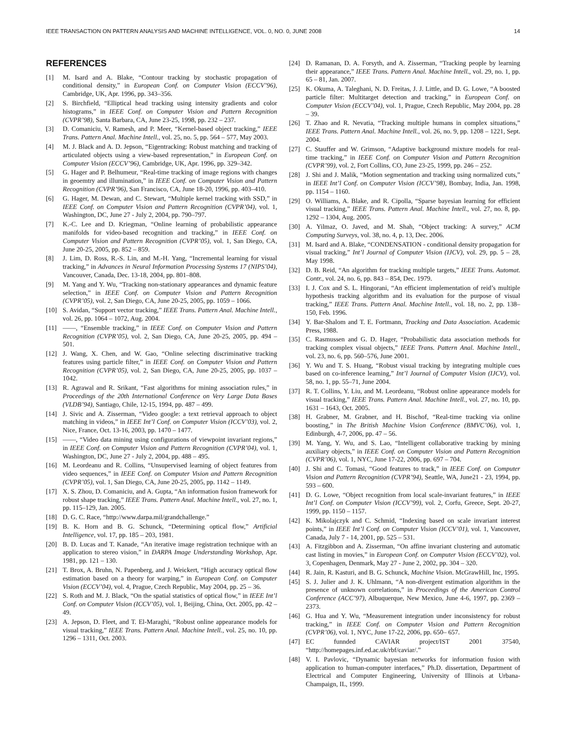IEEE TRANSACTION ON PATTERN ANALYSIS AND MACHINE INTELLIGENCE, VOL. 0, NO. 0, JUNE 2008 14
REFERENCES
[1] M. Isard and A. Blake, “Contour tracking by stochastic propagation of conditional density,” in European Conf. on Computer Vision (ECCV’96), Cambridge, UK, Apr. 1996, pp. 343–356.
[2] S. Birchfield, “Elliptical head tracking using intensity gradients and color histograms,” in IEEE Conf. on Computer Vision and Pattern Recognition (CVPR’98), Santa Barbara, CA, June 23-25, 1998, pp. 232 – 237.
[3] D. Comaniciu, V. Ramesh, and P. Meer, “Kernel-based object tracking,” IEEE Trans. Pattern Anal. Machine Intell., vol. 25, no. 5, pp. 564 – 577, May 2003.
[4] M. J. Black and A. D. Jepson, “Eigentracking: Robust matching and tracking of articulated objects using a view-based representation,” in European Conf. on Computer Vision (ECCV’96), Cambridge, UK, Apr. 1996, pp. 329–342.
[5] G. Hager and P. Belhumeur, “Real-time tracking of image regions with changes in geoemtry and illumination,” in IEEE Conf. on Computer Vision and Pattern Recognition (CVPR’96), San Francisco, CA, June 18-20, 1996, pp. 403–410.
[6] G. Hager, M. Dewan, and C. Stewart, “Multiple kernel tracking with SSD,” in IEEE Conf. on Computer Vision and Pattern Recognition (CVPR’04), vol. 1, Washington, DC, June 27 - July 2, 2004, pp. 790–797.
[7] K.-C. Lee and D. Kriegman, “Online learning of probabilistic appearance manifolds for video-based recognition and tracking,” in IEEE Conf. on Computer Vision and Pattern Recognition (CVPR’05), vol. 1, San Diego, CA, June 20-25, 2005, pp. 852 – 859.
[8] J. Lim, D. Ross, R.-S. Lin, and M.-H. Yang, “Incremental learning for visual tracking,” in Advances in Neural Information Processing Systems 17 (NIPS’04), Vancouver, Canada, Dec. 13-18, 2004, pp. 801–808.
[9] M. Yang and Y. Wu, “Tracking non-stationary appearances and dynamic feature selection,” in IEEE Conf. on Computer Vision and Pattern Recognition (CVPR’05), vol. 2, San Diego, CA, June 20-25, 2005, pp. 1059 – 1066.
[10] S. Avidan, “Support vector tracking,” IEEE Trans. Pattern Anal. Machine Intell., vol. 26, pp. 1064 – 1072, Aug. 2004.
[11] ——, “Ensemble tracking,” in IEEE Conf. on Computer Vision and Pattern Recognition (CVPR’05), vol. 2, San Diego, CA, June 20-25, 2005, pp. 494 – 501.
[12] J. Wang, X. Chen, and W. Gao, “Online selecting discriminative tracking features using particle filter,” in IEEE Conf. on Computer Vision and Pattern Recognition (CVPR’05), vol. 2, San Diego, CA, June 20-25, 2005, pp. 1037 – 1042.
[13] R. Agrawal and R. Srikant, “Fast algorithms for mining association rules,” in Proceedings of the 20th International Conference on Very Large Data Bases (VLDB’94), Santiago, Chile, 12-15, 1994, pp. 487 – 499.
[14] J. Sivic and A. Zisserman, “Video google: a text retrieval approach to object matching in videos,” in IEEE Int’l Conf. on Computer Vision (ICCV’03), vol. 2, Nice, France, Oct. 13-16, 2003, pp. 1470 – 1477.
[15] ——, “Video data mining using configurations of viewpoint invariant regions,” in IEEE Conf. on Computer Vision and Pattern Recognition (CVPR’04), vol. 1, Washington, DC, June 27 - July 2, 2004, pp. 488 – 495.
[16] M. Leordeanu and R. Collins, “Unsupervised learning of object features from video sequences,” in IEEE Conf. on Computer Vision and Pattern Recognition (CVPR’05), vol. 1, San Diego, CA, June 20-25, 2005, pp. 1142 – 1149.
[17] X. S. Zhou, D. Comaniciu, and A. Gupta, “An information fusion framework for robust shape tracking,” IEEE Trans. Pattern Anal. Machine Intell., vol. 27, no. 1, pp. 115–129, Jan. 2005.
[18] D. G. C. Race, “http://www.darpa.mil/grandchallenge.”
[19] B. K. Horn and B. G. Schunck, “Determining optical flow,” Artificial Intelligence, vol. 17, pp. 185 – 203, 1981.
[20] B. D. Lucas and T. Kanade, “An iterative image registration technique with an application to stereo vision,” in DARPA Image Understanding Workshop, Apr. 1981, pp. 121 – 130.
[21] T. Brox, A. Bruhn, N. Papenberg, and J. Weickert, “High accuracy optical flow estimation based on a theory for warping,” in European Conf. on Computer Vision (ECCV’04), vol. 4, Prague, Czech Republic, May 2004, pp. 25 – 36.
[22] S. Roth and M. J. Black, “On the spatial statistics of optical flow,” in IEEE Int’l Conf. on Computer Vision (ICCV’05), vol. 1, Beijing, China, Oct. 2005, pp. 42 – 49.
[23] A. Jepson, D. Fleet, and T. El-Maraghi, “Robust online appearance models for visual tracking,” IEEE Trans. Pattern Anal. Machine Intell., vol. 25, no. 10, pp. 1296 – 1311, Oct. 2003.
[24] D. Ramanan, D. A. Forsyth, and A. Zisserman, “Tracking people by learning their appearance,” IEEE Trans. Pattern Anal. Machine Intell., vol. 29, no. 1, pp. 65 – 81, Jan. 2007.
[25] K. Okuma, A. Taleghani, N. D. Freitas, J. J. Little, and D. G. Lowe, “A boosted particle filter: Multitarget detection and tracking,” in European Conf. on Computer Vision (ECCV’04), vol. 1, Prague, Czech Republic, May 2004, pp. 28 – 39.
[26] T. Zhao and R. Nevatia, “Tracking multiple humans in complex situations,” IEEE Trans. Pattern Anal. Machine Intell., vol. 26, no. 9, pp. 1208 – 1221, Sept. 2004.
[27] C. Stauffer and W. Grimson, “Adaptive background mixture models for real-time tracking,” in IEEE Conf. on Computer Vision and Pattern Recognition (CVPR’99), vol. 2, Fort Collins, CO, June 23-25, 1999, pp. 246 – 252.
[28] J. Shi and J. Malik, “Motion segmentation and tracking using normalized cuts,” in IEEE Int’l Conf. on Computer Vision (ICCV’98), Bombay, India, Jan. 1998, pp. 1154 – 1160.
[29] O. Williams, A. Blake, and R. Cipolla, “Sparse bayesian learning for efficient visual tracking,” IEEE Trans. Pattern Anal. Machine Intell., vol. 27, no. 8, pp. 1292 – 1304, Aug. 2005.
[30] A. Yilmaz, O. Javed, and M. Shah, “Object tracking: A survey,” ACM Computing Surveys, vol. 38, no. 4, p. 13, Dec. 2006.
[31] M. Isard and A. Blake, “CONDENSATION - conditional density propagation for visual tracking,” Int’l Journal of Computer Vision (IJCV), vol. 29, pp. 5 – 28, May 1998.
[32] D. B. Reid, “An algorithm for tracking multiple targets,” IEEE Trans. Automat. Contr., vol. 24, no. 6, pp. 843 – 854, Dec. 1979.
[33] I. J. Cox and S. L. Hingorani, “An efficient implementation of reid’s multiple hypothesis tracking algorithm and its evaluation for the purpose of visual tracking,” IEEE Trans. Pattern Anal. Machine Intell., vol. 18, no. 2, pp. 138–150, Feb. 1996.
[34] Y. Bar-Shalom and T. E. Fortmann, Tracking and Data Association. Academic Press, 1988.
[35] C. Rasmussen and G. D. Hager, “Probabilistic data association methods for tracking complex visual objects,” IEEE Trans. Pattern Anal. Machine Intell., vol. 23, no. 6, pp. 560–576, June 2001.
[36] Y. Wu and T. S. Huang, “Robust visual tracking by integrating multiple cues based on co-inference learning,” Int’l Journal of Computer Vision (IJCV), vol. 58, no. 1, pp. 55–71, June 2004.
[37] R. T. Collins, Y. Liu, and M. Leordeanu, “Robust online appearance models for visual tracking,” IEEE Trans. Pattern Anal. Machine Intell., vol. 27, no. 10, pp. 1631 – 1643, Oct. 2005.
[38] H. Grabner, M. Grabner, and H. Bischof, “Real-time tracking via online boosting,” in The British Machine Vision Conference (BMVC’06), vol. 1, Edinburgh, 4-7, 2006, pp. 47 – 56.
[39] M. Yang, Y. Wu, and S. Lao, “Intelligent collaborative tracking by mining auxiliary objects,” in IEEE Conf. on Computer Vision and Pattern Recognition (CVPR’06), vol. 1, NYC, June 17-22, 2006, pp. 697 – 704.
[40] J. Shi and C. Tomasi, “Good features to track,” in IEEE Conf. on Computer Vision and Pattern Recognition (CVPR’94), Seattle, WA, June21 - 23, 1994, pp. 593 – 600.
[41] D. G. Lowe, “Object recognition from local scale-invariant features,” in IEEE Int’l Conf. on Computer Vision (ICCV’99), vol. 2, Corfu, Greece, Sept. 20-27, 1999, pp. 1150 – 1157.
[42] K. Mikolajczyk and C. Schmid, “Indexing based on scale invariant interest points,” in IEEE Int’l Conf. on Computer Vision (ICCV’01), vol. 1, Vancouver, Canada, July 7 - 14, 2001, pp. 525 – 531.
[43] A. Fitzgibbon and A. Zisserman, “On affine invariant clustering and automatic cast listing in movies,” in European Conf. on Computer Vision (ECCV’02), vol. 3, Copenhagen, Denmark, May 27 - June 2, 2002, pp. 304 – 320.
[44] R. Jain, R. Kasturi, and B. G. Schunck, Machine Vision. McGrawHill, Inc, 1995.
[45] S. J. Julier and J. K. Uhlmann, “A non-divergent estimation algorithm in the presence of unknown correlations,” in Proceedings of the American Control Conference (ACC’97), Albuquerque, New Mexico, June 4-6, 1997, pp. 2369 – 2373.
[46] G. Hua and Y. Wu, “Measurement integration under inconsistency for robust tracking,” in IEEE Conf. on Computer Vision and Pattern Recognition (CVPR’06), vol. 1, NYC, June 17-22, 2006, pp. 650– 657.
[47] EC funnded CAVIAR project/IST 2001 37540, “http://homepages.inf.ed.ac.uk/rbf/caviar/.”
[48] V. I. Pavlovic, “Dynamic bayesian networks for information fusion with application to human-computer interfaces,” Ph.D. dissertation, Department of Electrical and Computer Engineering, University of Illinois at Urbana-Champaign, IL, 1999.